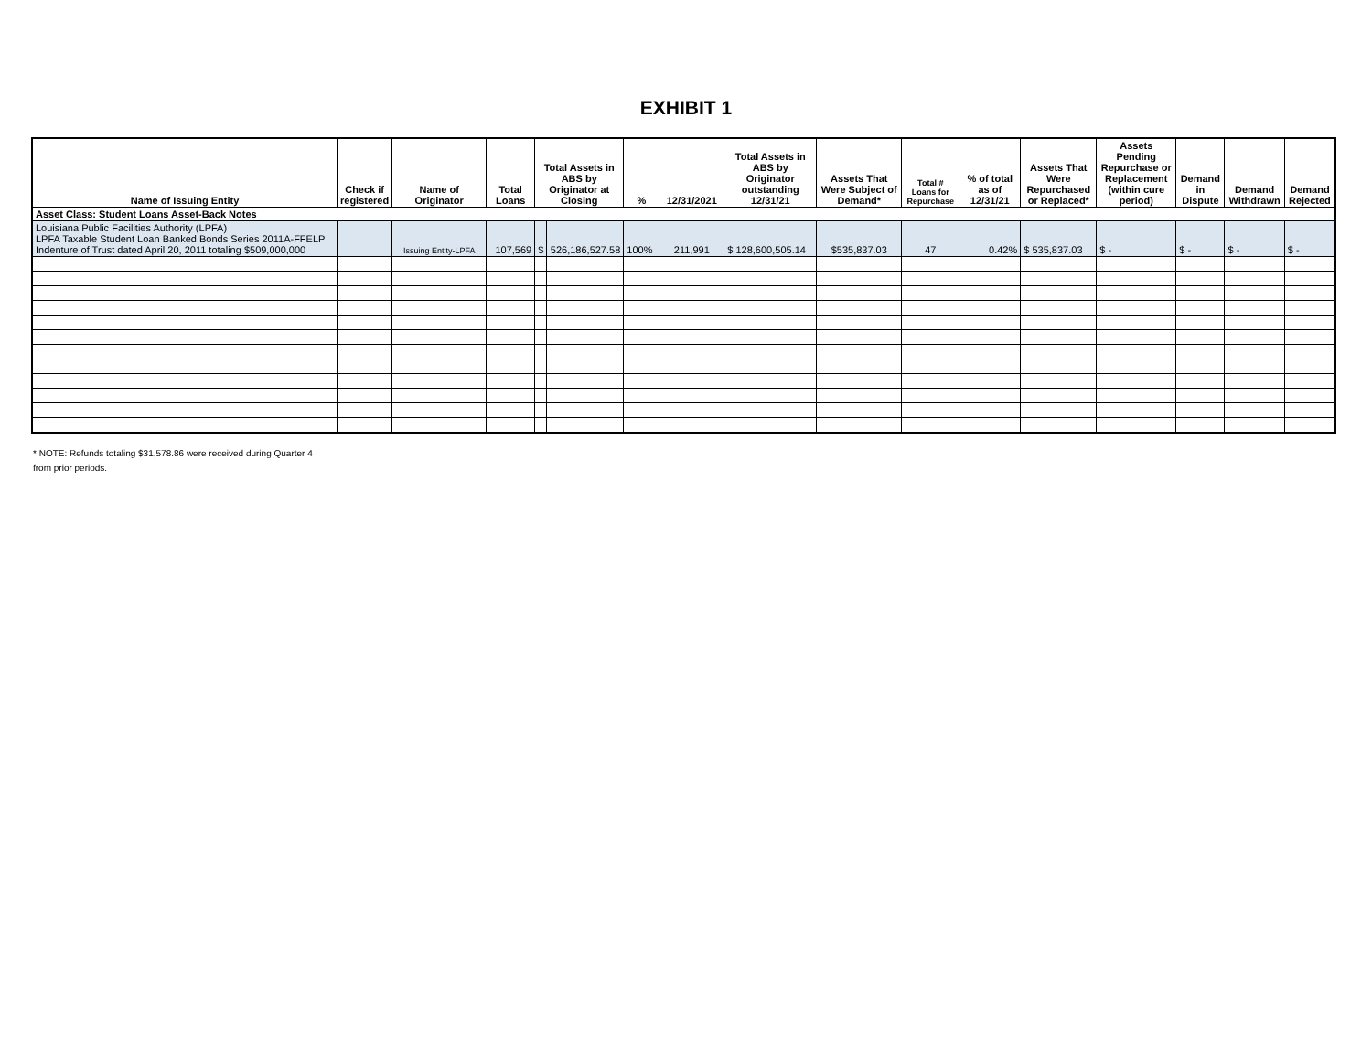EXHIBIT 1
| Name of Issuing Entity | Check if registered | Name of Originator | Total Loans | Total Assets in ABS by Originator at Closing | | % | 12/31/2021 | Total Assets in ABS by Originator outstanding 12/31/21 | Assets That Were Subject of Demand* | Total # Loans for Repurchase | % of total as of 12/31/21 | Assets That Were Repurchased or Replaced* | Assets Pending Repurchase or Replacement (within cure period) | Demand in Dispute | Demand Withdrawn | Demand Rejected |
| --- | --- | --- | --- | --- | --- | --- | --- | --- | --- | --- | --- | --- | --- | --- | --- | --- |
| Asset Class: Student Loans Asset-Back Notes | | | | | | | | | | | | | | | | |
| Louisiana Public Facilities Authority (LPFA) LPFA Taxable Student Loan Banked Bonds Series 2011A-FFELP Indenture of Trust dated April 20, 2011 totaling $509,000,000 | | Issuing Entity-LPFA | 107,569 | $ | 526,186,527.58 | 100% | 211,991 | $ 128,600,505.14 | $535,837.03 | 47 | 0.42% | $ 535,837.03 | $ - | $ - | $ - | $ - |
* NOTE: Refunds totaling $31,578.86 were received during Quarter 4
from prior periods.